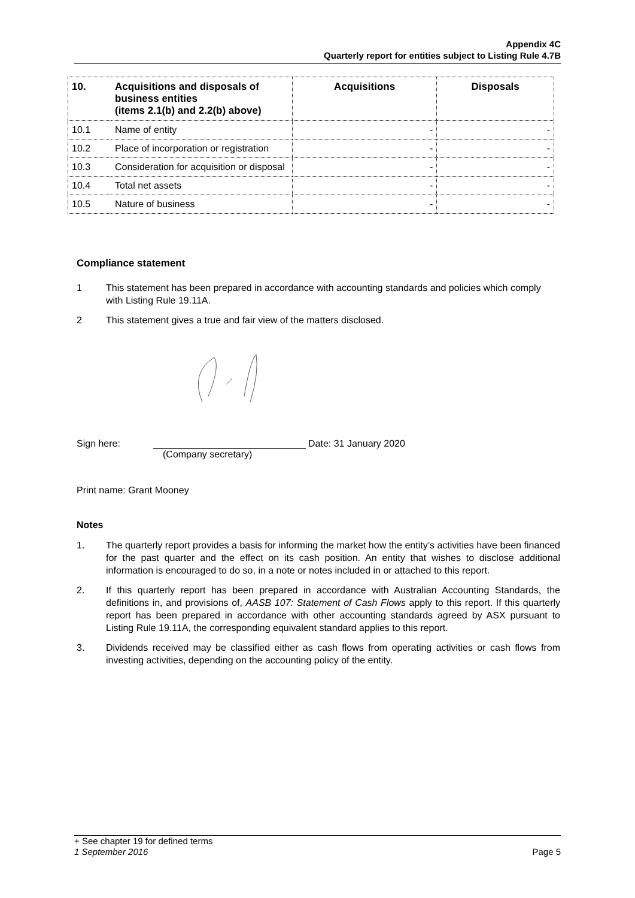Appendix 4C
Quarterly report for entities subject to Listing Rule 4.7B
| 10. | Acquisitions and disposals of business entities (items 2.1(b) and 2.2(b) above) | Acquisitions | Disposals |
| --- | --- | --- | --- |
| 10.1 | Name of entity | - | - |
| 10.2 | Place of incorporation or registration | - | - |
| 10.3 | Consideration for acquisition or disposal | - | - |
| 10.4 | Total net assets | - | - |
| 10.5 | Nature of business | - | - |
Compliance statement
1 This statement has been prepared in accordance with accounting standards and policies which comply with Listing Rule 19.11A.
2 This statement gives a true and fair view of the matters disclosed.
Sign here: Date: 31 January 2020
(Company secretary)
Print name: Grant Mooney
Notes
1. The quarterly report provides a basis for informing the market how the entity’s activities have been financed for the past quarter and the effect on its cash position. An entity that wishes to disclose additional information is encouraged to do so, in a note or notes included in or attached to this report.
2. If this quarterly report has been prepared in accordance with Australian Accounting Standards, the definitions in, and provisions of, AASB 107: Statement of Cash Flows apply to this report. If this quarterly report has been prepared in accordance with other accounting standards agreed by ASX pursuant to Listing Rule 19.11A, the corresponding equivalent standard applies to this report.
3. Dividends received may be classified either as cash flows from operating activities or cash flows from investing activities, depending on the accounting policy of the entity.
+ See chapter 19 for defined terms
1 September 2016 Page 5